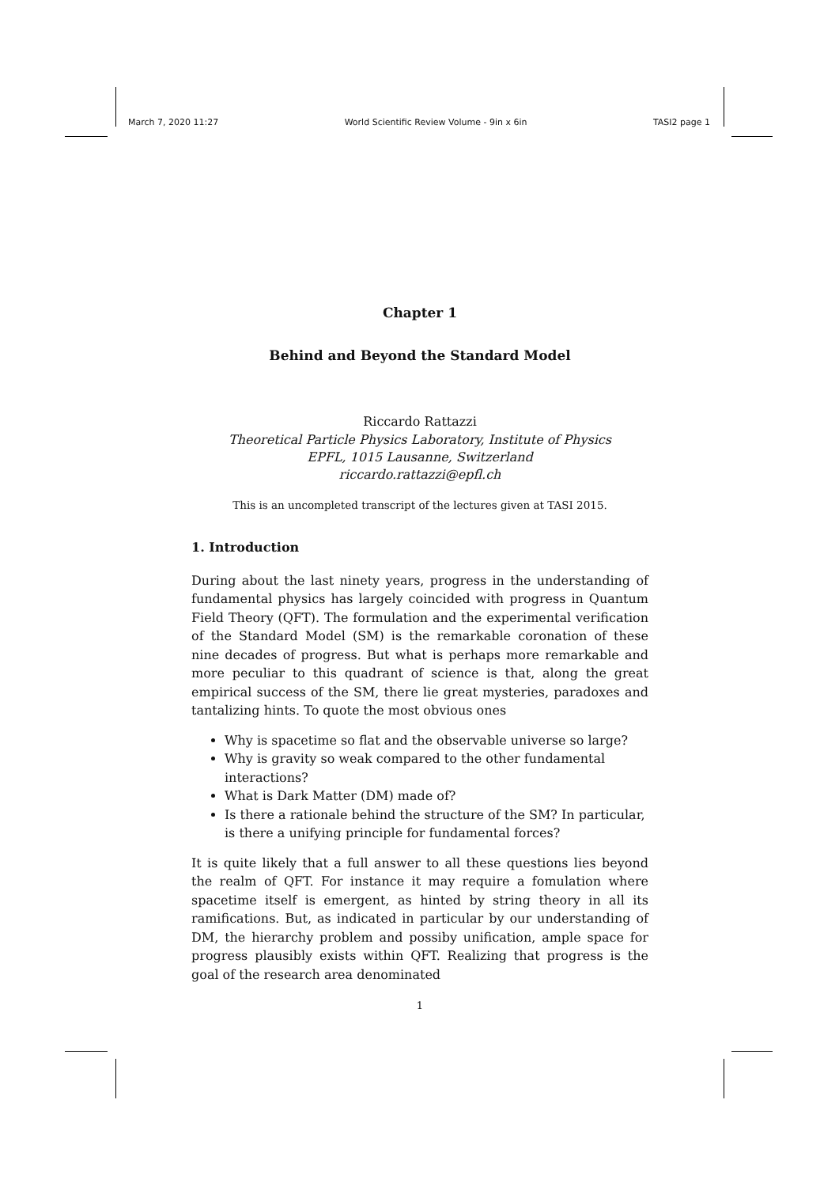March 7, 2020 11:27 World Scientific Review Volume - 9in x 6in TASI2 page 1
Chapter 1
Behind and Beyond the Standard Model
Riccardo Rattazzi
Theoretical Particle Physics Laboratory, Institute of Physics
EPFL, 1015 Lausanne, Switzerland
riccardo.rattazzi@epfl.ch
This is an uncompleted transcript of the lectures given at TASI 2015.
1. Introduction
During about the last ninety years, progress in the understanding of fundamental physics has largely coincided with progress in Quantum Field Theory (QFT). The formulation and the experimental verification of the Standard Model (SM) is the remarkable coronation of these nine decades of progress. But what is perhaps more remarkable and more peculiar to this quadrant of science is that, along the great empirical success of the SM, there lie great mysteries, paradoxes and tantalizing hints. To quote the most obvious ones
Why is spacetime so flat and the observable universe so large?
Why is gravity so weak compared to the other fundamental interactions?
What is Dark Matter (DM) made of?
Is there a rationale behind the structure of the SM? In particular, is there a unifying principle for fundamental forces?
It is quite likely that a full answer to all these questions lies beyond the realm of QFT. For instance it may require a fomulation where spacetime itself is emergent, as hinted by string theory in all its ramifications. But, as indicated in particular by our understanding of DM, the hierarchy problem and possiby unification, ample space for progress plausibly exists within QFT. Realizing that progress is the goal of the research area denominated
1